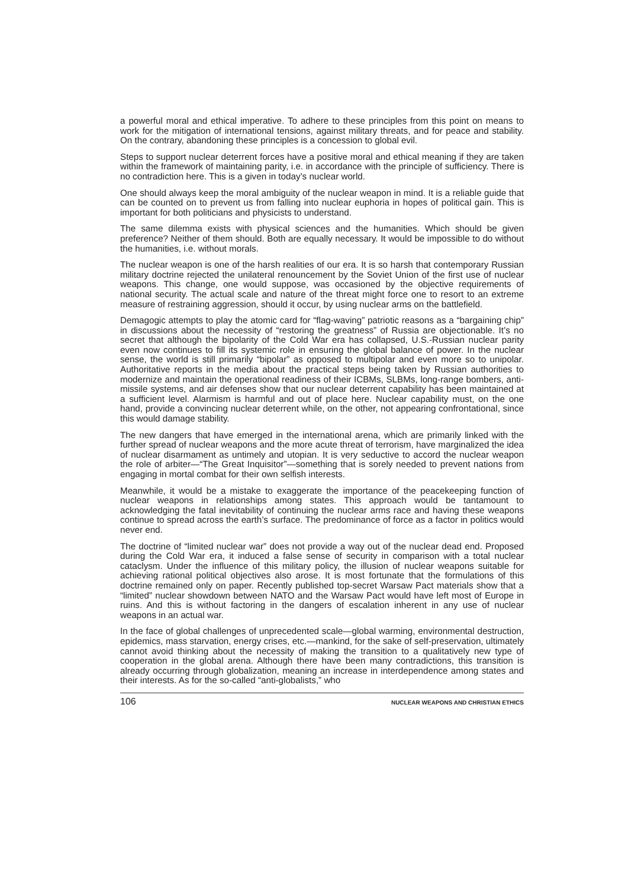a powerful moral and ethical imperative. To adhere to these principles from this point on means to work for the mitigation of international tensions, against military threats, and for peace and stability. On the contrary, abandoning these principles is a concession to global evil.
Steps to support nuclear deterrent forces have a positive moral and ethical meaning if they are taken within the framework of maintaining parity, i.e. in accordance with the principle of sufficiency. There is no contradiction here. This is a given in today’s nuclear world.
One should always keep the moral ambiguity of the nuclear weapon in mind. It is a reliable guide that can be counted on to prevent us from falling into nuclear euphoria in hopes of political gain. This is important for both politicians and physicists to understand.
The same dilemma exists with physical sciences and the humanities. Which should be given preference? Neither of them should. Both are equally necessary. It would be impossible to do without the humanities, i.e. without morals.
The nuclear weapon is one of the harsh realities of our era. It is so harsh that contemporary Russian military doctrine rejected the unilateral renouncement by the Soviet Union of the first use of nuclear weapons. This change, one would suppose, was occasioned by the objective requirements of national security. The actual scale and nature of the threat might force one to resort to an extreme measure of restraining aggression, should it occur, by using nuclear arms on the battlefield.
Demagogic attempts to play the atomic card for “flag-waving” patriotic reasons as a “bargaining chip” in discussions about the necessity of “restoring the greatness” of Russia are objectionable. It’s no secret that although the bipolarity of the Cold War era has collapsed, U.S.-Russian nuclear parity even now continues to fill its systemic role in ensuring the global balance of power. In the nuclear sense, the world is still primarily “bipolar” as opposed to multipolar and even more so to unipolar. Authoritative reports in the media about the practical steps being taken by Russian authorities to modernize and maintain the operational readiness of their ICBMs, SLBMs, long-range bombers, anti-missile systems, and air defenses show that our nuclear deterrent capability has been maintained at a sufficient level. Alarmism is harmful and out of place here. Nuclear capability must, on the one hand, provide a convincing nuclear deterrent while, on the other, not appearing confrontational, since this would damage stability.
The new dangers that have emerged in the international arena, which are primarily linked with the further spread of nuclear weapons and the more acute threat of terrorism, have marginalized the idea of nuclear disarmament as untimely and utopian. It is very seductive to accord the nuclear weapon the role of arbiter—“The Great Inquisitor”—something that is sorely needed to prevent nations from engaging in mortal combat for their own selfish interests.
Meanwhile, it would be a mistake to exaggerate the importance of the peacekeeping function of nuclear weapons in relationships among states. This approach would be tantamount to acknowledging the fatal inevitability of continuing the nuclear arms race and having these weapons continue to spread across the earth’s surface. The predominance of force as a factor in politics would never end.
The doctrine of “limited nuclear war” does not provide a way out of the nuclear dead end. Proposed during the Cold War era, it induced a false sense of security in comparison with a total nuclear cataclysm. Under the influence of this military policy, the illusion of nuclear weapons suitable for achieving rational political objectives also arose. It is most fortunate that the formulations of this doctrine remained only on paper. Recently published top-secret Warsaw Pact materials show that a “limited” nuclear showdown between NATO and the Warsaw Pact would have left most of Europe in ruins. And this is without factoring in the dangers of escalation inherent in any use of nuclear weapons in an actual war.
In the face of global challenges of unprecedented scale—global warming, environmental destruction, epidemics, mass starvation, energy crises, etc.—mankind, for the sake of self-preservation, ultimately cannot avoid thinking about the necessity of making the transition to a qualitatively new type of cooperation in the global arena. Although there have been many contradictions, this transition is already occurring through globalization, meaning an increase in interdependence among states and their interests. As for the so-called “anti-globalists,” who
106 NUCLEAR WEAPONS AND CHRISTIAN ETHICS